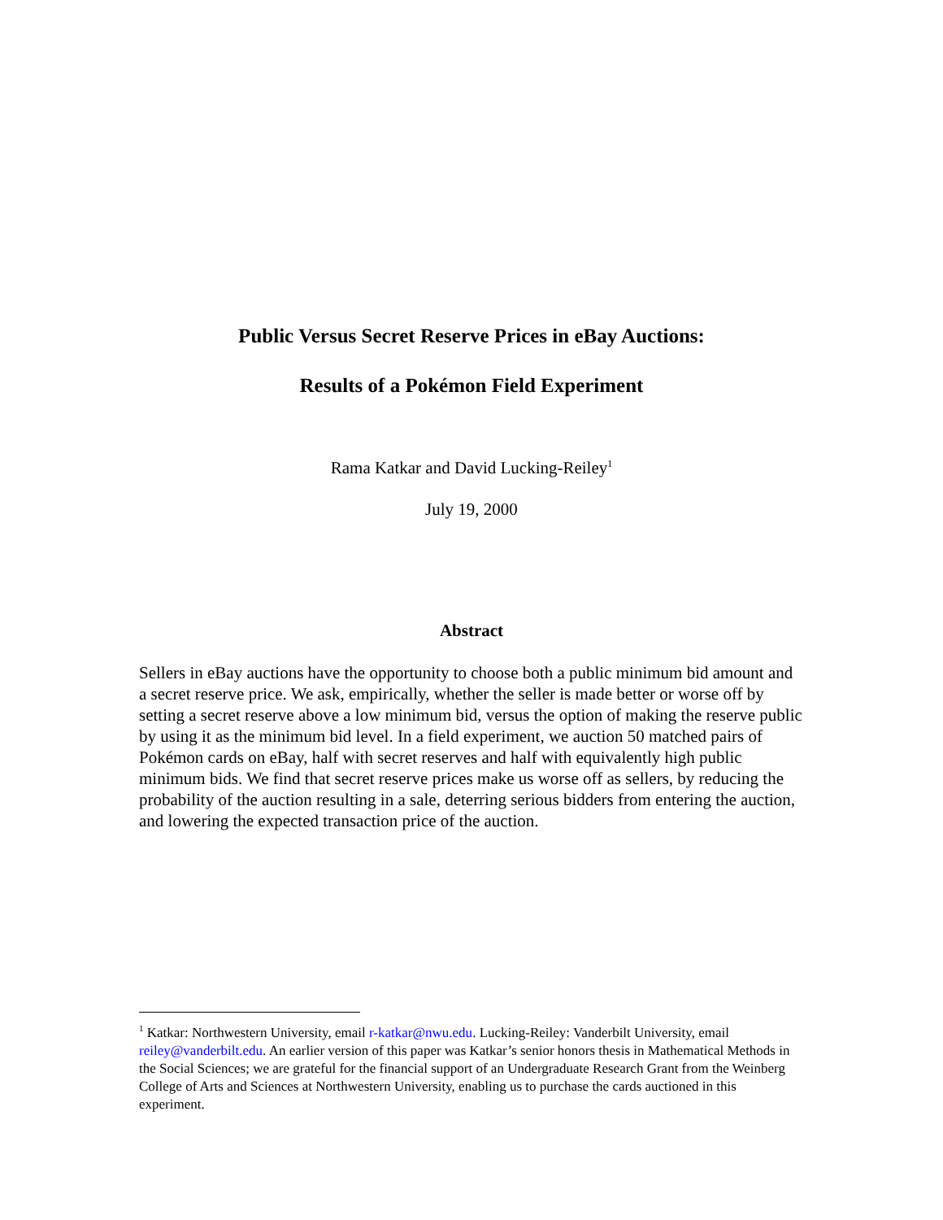Public Versus Secret Reserve Prices in eBay Auctions:
Results of a Pokémon Field Experiment
Rama Katkar and David Lucking-Reiley<sup>1</sup>
July 19, 2000
Abstract
Sellers in eBay auctions have the opportunity to choose both a public minimum bid amount and a secret reserve price. We ask, empirically, whether the seller is made better or worse off by setting a secret reserve above a low minimum bid, versus the option of making the reserve public by using it as the minimum bid level. In a field experiment, we auction 50 matched pairs of Pokémon cards on eBay, half with secret reserves and half with equivalently high public minimum bids. We find that secret reserve prices make us worse off as sellers, by reducing the probability of the auction resulting in a sale, deterring serious bidders from entering the auction, and lowering the expected transaction price of the auction.
<sup>1</sup> Katkar: Northwestern University, email r-katkar@nwu.edu. Lucking-Reiley: Vanderbilt University, email reiley@vanderbilt.edu. An earlier version of this paper was Katkar’s senior honors thesis in Mathematical Methods in the Social Sciences; we are grateful for the financial support of an Undergraduate Research Grant from the Weinberg College of Arts and Sciences at Northwestern University, enabling us to purchase the cards auctioned in this experiment.